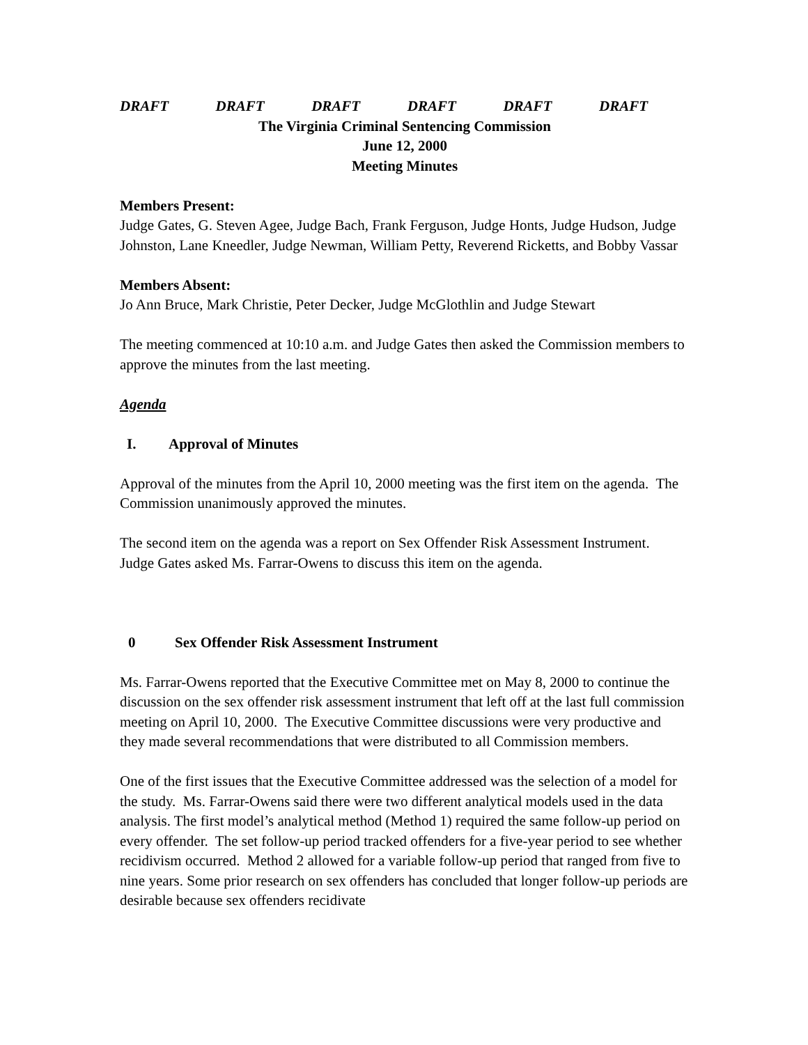DRAFT DRAFT DRAFT DRAFT DRAFT DRAFT
The Virginia Criminal Sentencing Commission
June 12, 2000
Meeting Minutes
Members Present:
Judge Gates, G. Steven Agee, Judge Bach, Frank Ferguson, Judge Honts, Judge Hudson, Judge Johnston, Lane Kneedler, Judge Newman, William Petty, Reverend Ricketts, and Bobby Vassar
Members Absent:
Jo Ann Bruce, Mark Christie, Peter Decker, Judge McGlothlin and Judge Stewart
The meeting commenced at 10:10 a.m. and Judge Gates then asked the Commission members to approve the minutes from the last meeting.
Agenda
I. Approval of Minutes
Approval of the minutes from the April 10, 2000 meeting was the first item on the agenda. The Commission unanimously approved the minutes.
The second item on the agenda was a report on Sex Offender Risk Assessment Instrument. Judge Gates asked Ms. Farrar-Owens to discuss this item on the agenda.
0 Sex Offender Risk Assessment Instrument
Ms. Farrar-Owens reported that the Executive Committee met on May 8, 2000 to continue the discussion on the sex offender risk assessment instrument that left off at the last full commission meeting on April 10, 2000. The Executive Committee discussions were very productive and they made several recommendations that were distributed to all Commission members.
One of the first issues that the Executive Committee addressed was the selection of a model for the study. Ms. Farrar-Owens said there were two different analytical models used in the data analysis. The first model’s analytical method (Method 1) required the same follow-up period on every offender. The set follow-up period tracked offenders for a five-year period to see whether recidivism occurred. Method 2 allowed for a variable follow-up period that ranged from five to nine years. Some prior research on sex offenders has concluded that longer follow-up periods are desirable because sex offenders recidivate